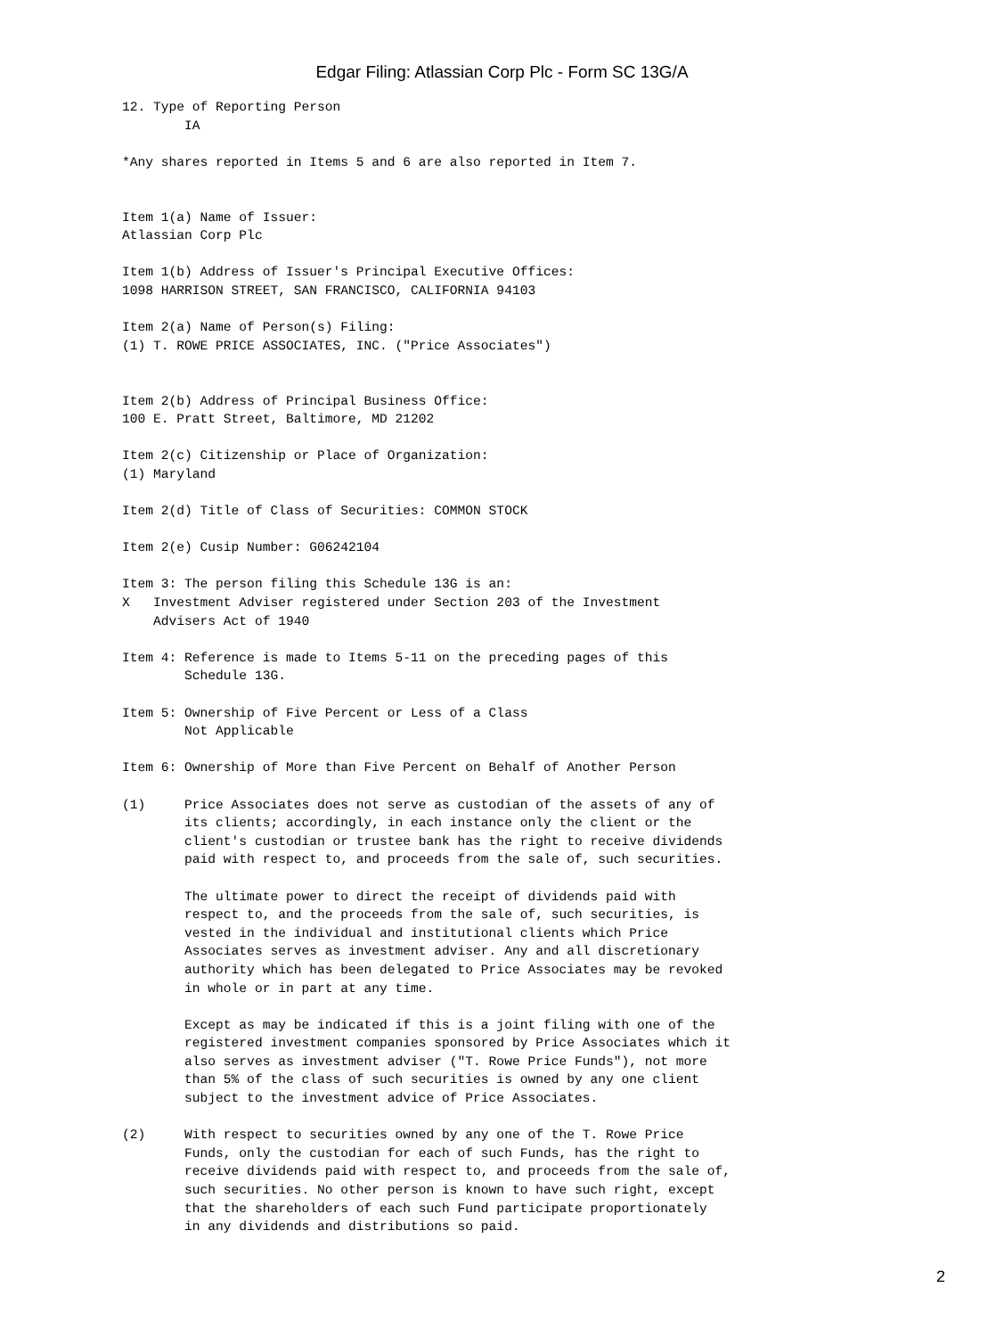Edgar Filing: Atlassian Corp Plc - Form SC 13G/A
12. Type of Reporting Person
        IA

*Any shares reported in Items 5 and 6 are also reported in Item 7.


Item 1(a) Name of Issuer:
Atlassian Corp Plc

Item 1(b) Address of Issuer's Principal Executive Offices:
1098 HARRISON STREET, SAN FRANCISCO, CALIFORNIA 94103

Item 2(a) Name of Person(s) Filing:
(1) T. ROWE PRICE ASSOCIATES, INC. ("Price Associates")


Item 2(b) Address of Principal Business Office:
100 E. Pratt Street, Baltimore, MD 21202

Item 2(c) Citizenship or Place of Organization:
(1) Maryland

Item 2(d) Title of Class of Securities: COMMON STOCK

Item 2(e) Cusip Number: G06242104

Item 3: The person filing this Schedule 13G is an:
X   Investment Adviser registered under Section 203 of the Investment
    Advisers Act of 1940

Item 4: Reference is made to Items 5-11 on the preceding pages of this
        Schedule 13G.

Item 5: Ownership of Five Percent or Less of a Class
        Not Applicable

Item 6: Ownership of More than Five Percent on Behalf of Another Person

(1)     Price Associates does not serve as custodian of the assets of any of
        its clients; accordingly, in each instance only the client or the
        client's custodian or trustee bank has the right to receive dividends
        paid with respect to, and proceeds from the sale of, such securities.

        The ultimate power to direct the receipt of dividends paid with
        respect to, and the proceeds from the sale of, such securities, is
        vested in the individual and institutional clients which Price
        Associates serves as investment adviser. Any and all discretionary
        authority which has been delegated to Price Associates may be revoked
        in whole or in part at any time.

        Except as may be indicated if this is a joint filing with one of the
        registered investment companies sponsored by Price Associates which it
        also serves as investment adviser ("T. Rowe Price Funds"), not more
        than 5% of the class of such securities is owned by any one client
        subject to the investment advice of Price Associates.

(2)     With respect to securities owned by any one of the T. Rowe Price
        Funds, only the custodian for each of such Funds, has the right to
        receive dividends paid with respect to, and proceeds from the sale of,
        such securities. No other person is known to have such right, except
        that the shareholders of each such Fund participate proportionately
        in any dividends and distributions so paid.
2